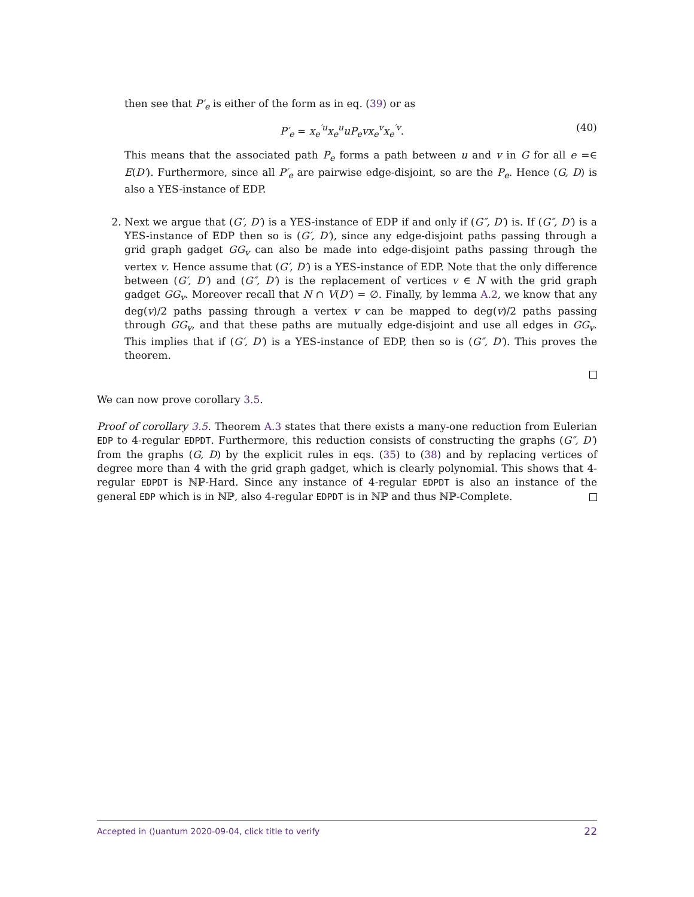then see that P′<sub>e</sub> is either of the form as in eq. (39) or as
P′<sub>e</sub> = x<sub>e</sub><sup>′u</sup>x<sub>e</sub><sup>u</sup>uP<sub>e</sub>vx<sub>e</sub><sup>v</sup>x<sub>e</sub><sup>′v</sup>. (40)
This means that the associated path P<sub>e</sub> forms a path between u and v in G for all e =∈ E(D′). Furthermore, since all P′<sub>e</sub> are pairwise edge-disjoint, so are the P<sub>e</sub>. Hence (G, D) is also a YES-instance of EDP.
2. Next we argue that (G′, D′) is a YES-instance of EDP if and only if (G″, D′) is. If (G″, D′) is a YES-instance of EDP then so is (G′, D′), since any edge-disjoint paths passing through a grid graph gadget GG<sub>v</sub> can also be made into edge-disjoint paths passing through the vertex v. Hence assume that (G′, D′) is a YES-instance of EDP. Note that the only difference between (G′, D′) and (G″, D′) is the replacement of vertices v ∈ N with the grid graph gadget GG<sub>v</sub>. Moreover recall that N ∩ V(D′) = ∅. Finally, by lemma A.2, we know that any deg(v)/2 paths passing through a vertex v can be mapped to deg(v)/2 paths passing through GG<sub>v</sub>, and that these paths are mutually edge-disjoint and use all edges in GG<sub>v</sub>. This implies that if (G′, D′) is a YES-instance of EDP, then so is (G″, D′). This proves the theorem.
We can now prove corollary 3.5.
Proof of corollary 3.5. Theorem A.3 states that there exists a many-one reduction from Eulerian EDP to 4-regular EDPDT. Furthermore, this reduction consists of constructing the graphs (G″, D′) from the graphs (G, D) by the explicit rules in eqs. (35) to (38) and by replacing vertices of degree more than 4 with the grid graph gadget, which is clearly polynomial. This shows that 4-regular EDPDT is ℕℙ-Hard. Since any instance of 4-regular EDPDT is also an instance of the general EDP which is in ℕℙ, also 4-regular EDPDT is in ℕℙ and thus ℕℙ-Complete.
Accepted in ⟨⟩uantum 2020-09-04, click title to verify 22